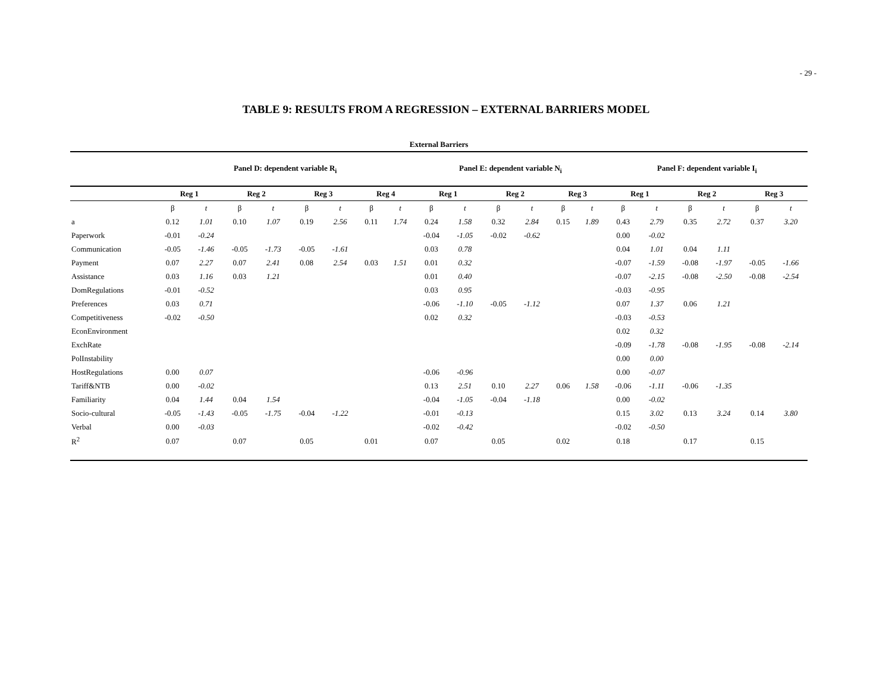- 29 -
TABLE 9: RESULTS FROM A REGRESSION – EXTERNAL BARRIERS MODEL
| External Barriers | | | | | | | | | | | | | | | | | | | | |
| --- | --- | --- | --- | --- | --- | --- | --- | --- | --- | --- | --- | --- | --- | --- | --- | --- | --- | --- | --- | --- |
| | Panel D: dependent variable R<sub>i</sub> | | | | | | | | Panel E: dependent variable N<sub>i</sub> | | | | | | Panel F: dependent variable I<sub>i</sub> | | | | | |
| | Reg 1 | | Reg 2 | | Reg 3 | | Reg 4 | | Reg 1 | | Reg 2 | | Reg 3 | | Reg 1 | | Reg 2 | | Reg 3 | |
| | β | t | β | t | β | t | β | t | β | t | β | t | β | t | β | t | β | t | β | t |
| a | 0.12 | 1.01 | 0.10 | 1.07 | 0.19 | 2.56 | 0.11 | 1.74 | 0.24 | 1.58 | 0.32 | 2.84 | 0.15 | 1.89 | 0.43 | 2.79 | 0.35 | 2.72 | 0.37 | 3.20 |
| Paperwork | -0.01 | -0.24 | | | | | | | -0.04 | -1.05 | -0.02 | -0.62 | | | 0.00 | -0.02 | | | | |
| Communication | -0.05 | -1.46 | -0.05 | -1.73 | -0.05 | -1.61 | | | 0.03 | 0.78 | | | | | 0.04 | 1.01 | 0.04 | 1.11 | | |
| Payment | 0.07 | 2.27 | 0.07 | 2.41 | 0.08 | 2.54 | 0.03 | 1.51 | 0.01 | 0.32 | | | | | -0.07 | -1.59 | -0.08 | -1.97 | -0.05 | -1.66 |
| Assistance | 0.03 | 1.16 | 0.03 | 1.21 | | | | | 0.01 | 0.40 | | | | | -0.07 | -2.15 | -0.08 | -2.50 | -0.08 | -2.54 |
| DomRegulations | -0.01 | -0.52 | | | | | | | 0.03 | 0.95 | | | | | -0.03 | -0.95 | | | | |
| Preferences | 0.03 | 0.71 | | | | | | | -0.06 | -1.10 | -0.05 | -1.12 | | | 0.07 | 1.37 | 0.06 | 1.21 | | |
| Competitiveness | -0.02 | -0.50 | | | | | | | 0.02 | 0.32 | | | | | -0.03 | -0.53 | | | | |
| EconEnvironment | | | | | | | | | | | | | | | 0.02 | 0.32 | | | | |
| ExchRate | | | | | | | | | | | | | | | -0.09 | -1.78 | -0.08 | -1.95 | -0.08 | -2.14 |
| PolInstability | | | | | | | | | | | | | | | 0.00 | 0.00 | | | | |
| HostRegulations | 0.00 | 0.07 | | | | | | | -0.06 | -0.96 | | | | | 0.00 | -0.07 | | | | |
| Tariff&NTB | 0.00 | -0.02 | | | | | | | 0.13 | 2.51 | 0.10 | 2.27 | 0.06 | 1.58 | -0.06 | -1.11 | -0.06 | -1.35 | | |
| Familiarity | 0.04 | 1.44 | 0.04 | 1.54 | | | | | -0.04 | -1.05 | -0.04 | -1.18 | | | 0.00 | -0.02 | | | | |
| Socio-cultural | -0.05 | -1.43 | -0.05 | -1.75 | -0.04 | -1.22 | | | -0.01 | -0.13 | | | | | 0.15 | 3.02 | 0.13 | 3.24 | 0.14 | 3.80 |
| Verbal | 0.00 | -0.03 | | | | | | | -0.02 | -0.42 | | | | | -0.02 | -0.50 | | | | |
| R<sup>2</sup> | 0.07 | | 0.07 | | 0.05 | | 0.01 | | 0.07 | | 0.05 | | 0.02 | | 0.18 | | 0.17 | | 0.15 | |